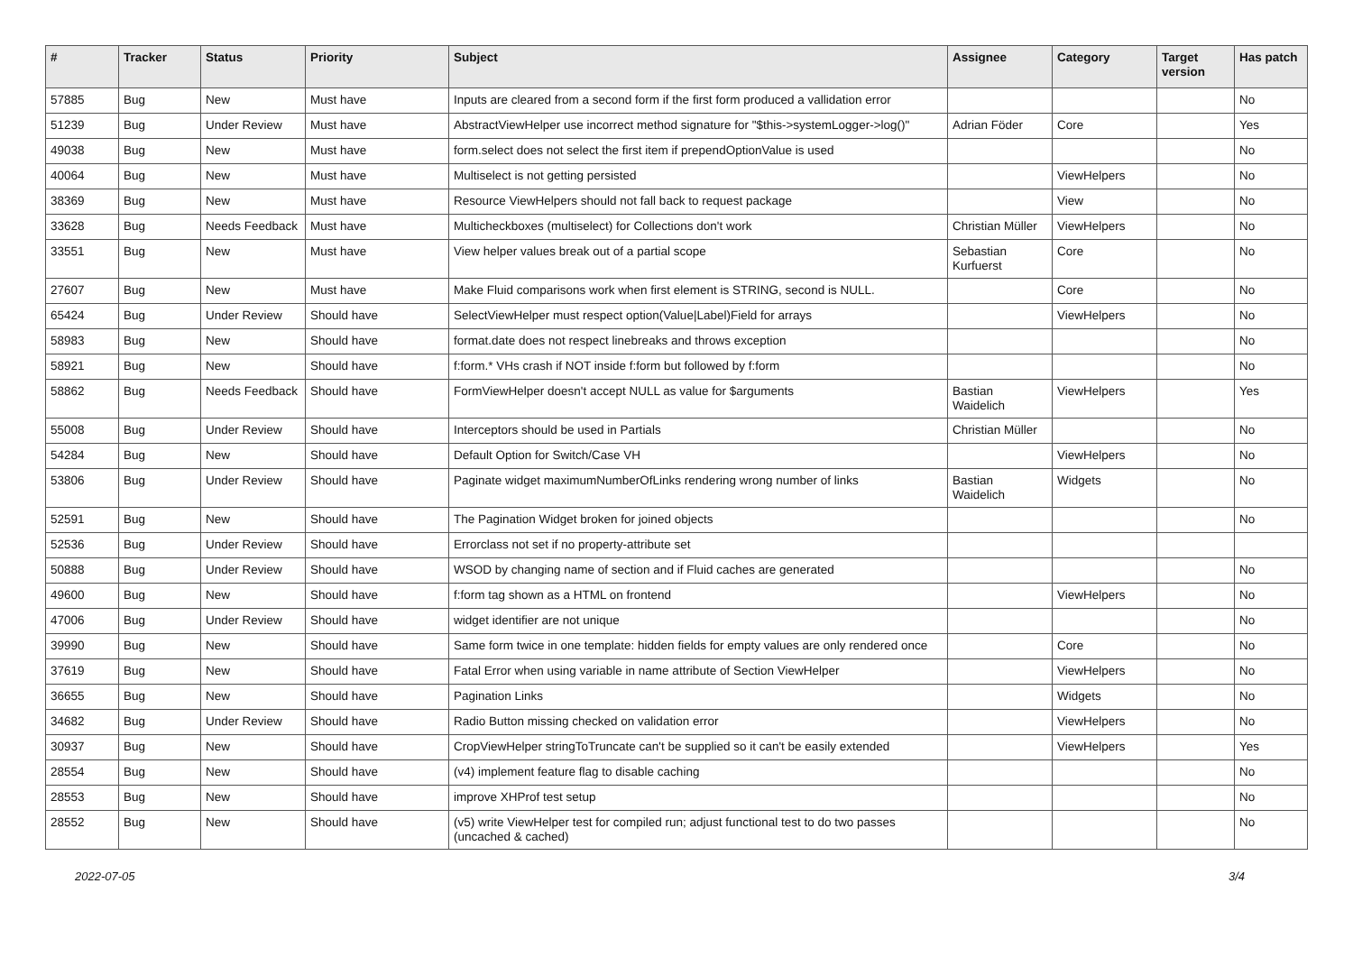| # | Tracker | Status | Priority | Subject | Assignee | Category | Target version | Has patch |
| --- | --- | --- | --- | --- | --- | --- | --- | --- |
| 57885 | Bug | New | Must have | Inputs are cleared from a second form if the first form produced a vallidation error | | | | No |
| 51239 | Bug | Under Review | Must have | AbstractViewHelper use incorrect method signature for "$this->systemLogger->log()" | Adrian Föder | Core | | Yes |
| 49038 | Bug | New | Must have | form.select does not select the first item if prependOptionValue is used | | | | No |
| 40064 | Bug | New | Must have | Multiselect is not getting persisted | | ViewHelpers | | No |
| 38369 | Bug | New | Must have | Resource ViewHelpers should not fall back to request package | | View | | No |
| 33628 | Bug | Needs Feedback | Must have | Multicheckboxes (multiselect) for Collections don't work | Christian Müller | ViewHelpers | | No |
| 33551 | Bug | New | Must have | View helper values break out of a partial scope | Sebastian Kurfuerst | Core | | No |
| 27607 | Bug | New | Must have | Make Fluid comparisons work when first element is STRING, second is NULL. | | Core | | No |
| 65424 | Bug | Under Review | Should have | SelectViewHelper must respect option(Value/Label)Field for arrays | | ViewHelpers | | No |
| 58983 | Bug | New | Should have | format.date does not respect linebreaks and throws exception | | | | No |
| 58921 | Bug | New | Should have | f:form.* VHs crash if NOT inside f:form but followed by f:form | | | | No |
| 58862 | Bug | Needs Feedback | Should have | FormViewHelper doesn't accept NULL as value for $arguments | Bastian Waidelich | ViewHelpers | | Yes |
| 55008 | Bug | Under Review | Should have | Interceptors should be used in Partials | Christian Müller | | | No |
| 54284 | Bug | New | Should have | Default Option for Switch/Case VH | | ViewHelpers | | No |
| 53806 | Bug | Under Review | Should have | Paginate widget maximumNumberOfLinks rendering wrong number of links | Bastian Waidelich | Widgets | | No |
| 52591 | Bug | New | Should have | The Pagination Widget broken for joined objects | | | | No |
| 52536 | Bug | Under Review | Should have | Errorclass not set if no property-attribute set | | | | |
| 50888 | Bug | Under Review | Should have | WSOD by changing name of section and if Fluid caches are generated | | | | No |
| 49600 | Bug | New | Should have | f:form tag shown as a HTML on frontend | | ViewHelpers | | No |
| 47006 | Bug | Under Review | Should have | widget identifier are not unique | | | | No |
| 39990 | Bug | New | Should have | Same form twice in one template: hidden fields for empty values are only rendered once | | Core | | No |
| 37619 | Bug | New | Should have | Fatal Error when using variable in name attribute of Section ViewHelper | | ViewHelpers | | No |
| 36655 | Bug | New | Should have | Pagination Links | | Widgets | | No |
| 34682 | Bug | Under Review | Should have | Radio Button missing checked on validation error | | ViewHelpers | | No |
| 30937 | Bug | New | Should have | CropViewHelper stringToTruncate can't be supplied so it can't be easily extended | | ViewHelpers | | Yes |
| 28554 | Bug | New | Should have | (v4) implement feature flag to disable caching | | | | No |
| 28553 | Bug | New | Should have | improve XHProf test setup | | | | No |
| 28552 | Bug | New | Should have | (v5) write ViewHelper test for compiled run; adjust functional test to do two passes (uncached & cached) | | | | No |
2022-07-05 3/4